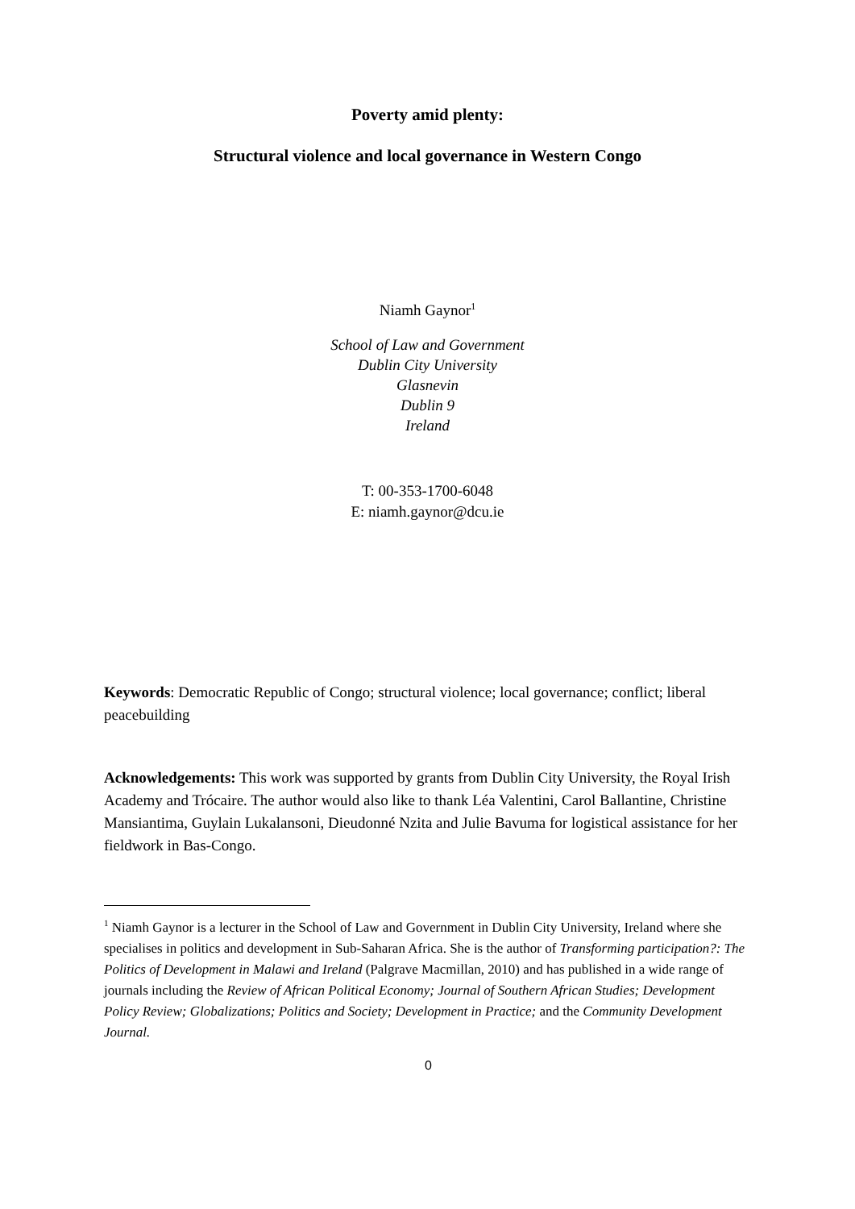Poverty amid plenty:
Structural violence and local governance in Western Congo
Niamh Gaynor<sup>1</sup>
School of Law and Government
Dublin City University
Glasnevin
Dublin 9
Ireland
T: 00-353-1700-6048
E: niamh.gaynor@dcu.ie
Keywords: Democratic Republic of Congo; structural violence; local governance; conflict; liberal peacebuilding
Acknowledgements: This work was supported by grants from Dublin City University, the Royal Irish Academy and Trócaire. The author would also like to thank Léa Valentini, Carol Ballantine, Christine Mansiantima, Guylain Lukalansoni, Dieudonné Nzita and Julie Bavuma for logistical assistance for her fieldwork in Bas-Congo.
<sup>1</sup> Niamh Gaynor is a lecturer in the School of Law and Government in Dublin City University, Ireland where she specialises in politics and development in Sub-Saharan Africa. She is the author of Transforming participation?: The Politics of Development in Malawi and Ireland (Palgrave Macmillan, 2010) and has published in a wide range of journals including the Review of African Political Economy; Journal of Southern African Studies; Development Policy Review; Globalizations; Politics and Society; Development in Practice; and the Community Development Journal.
0